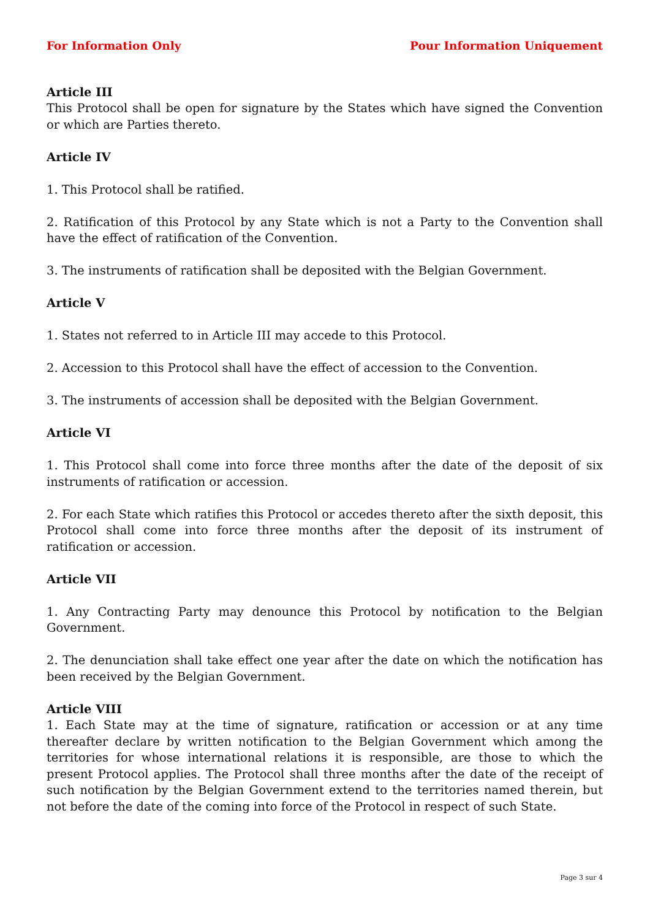For Information Only Pour Information Uniquement
Article III
This Protocol shall be open for signature by the States which have signed the Convention or which are Parties thereto.
Article IV
1. This Protocol shall be ratified.
2. Ratification of this Protocol by any State which is not a Party to the Convention shall have the effect of ratification of the Convention.
3. The instruments of ratification shall be deposited with the Belgian Government.
Article V
1. States not referred to in Article III may accede to this Protocol.
2. Accession to this Protocol shall have the effect of accession to the Convention.
3. The instruments of accession shall be deposited with the Belgian Government.
Article VI
1. This Protocol shall come into force three months after the date of the deposit of six instruments of ratification or accession.
2. For each State which ratifies this Protocol or accedes thereto after the sixth deposit, this Protocol shall come into force three months after the deposit of its instrument of ratification or accession.
Article VII
1. Any Contracting Party may denounce this Protocol by notification to the Belgian Government.
2. The denunciation shall take effect one year after the date on which the notification has been received by the Belgian Government.
Article VIII
1. Each State may at the time of signature, ratification or accession or at any time thereafter declare by written notification to the Belgian Government which among the territories for whose international relations it is responsible, are those to which the present Protocol applies. The Protocol shall three months after the date of the receipt of such notification by the Belgian Government extend to the territories named therein, but not before the date of the coming into force of the Protocol in respect of such State.
Page 3 sur 4